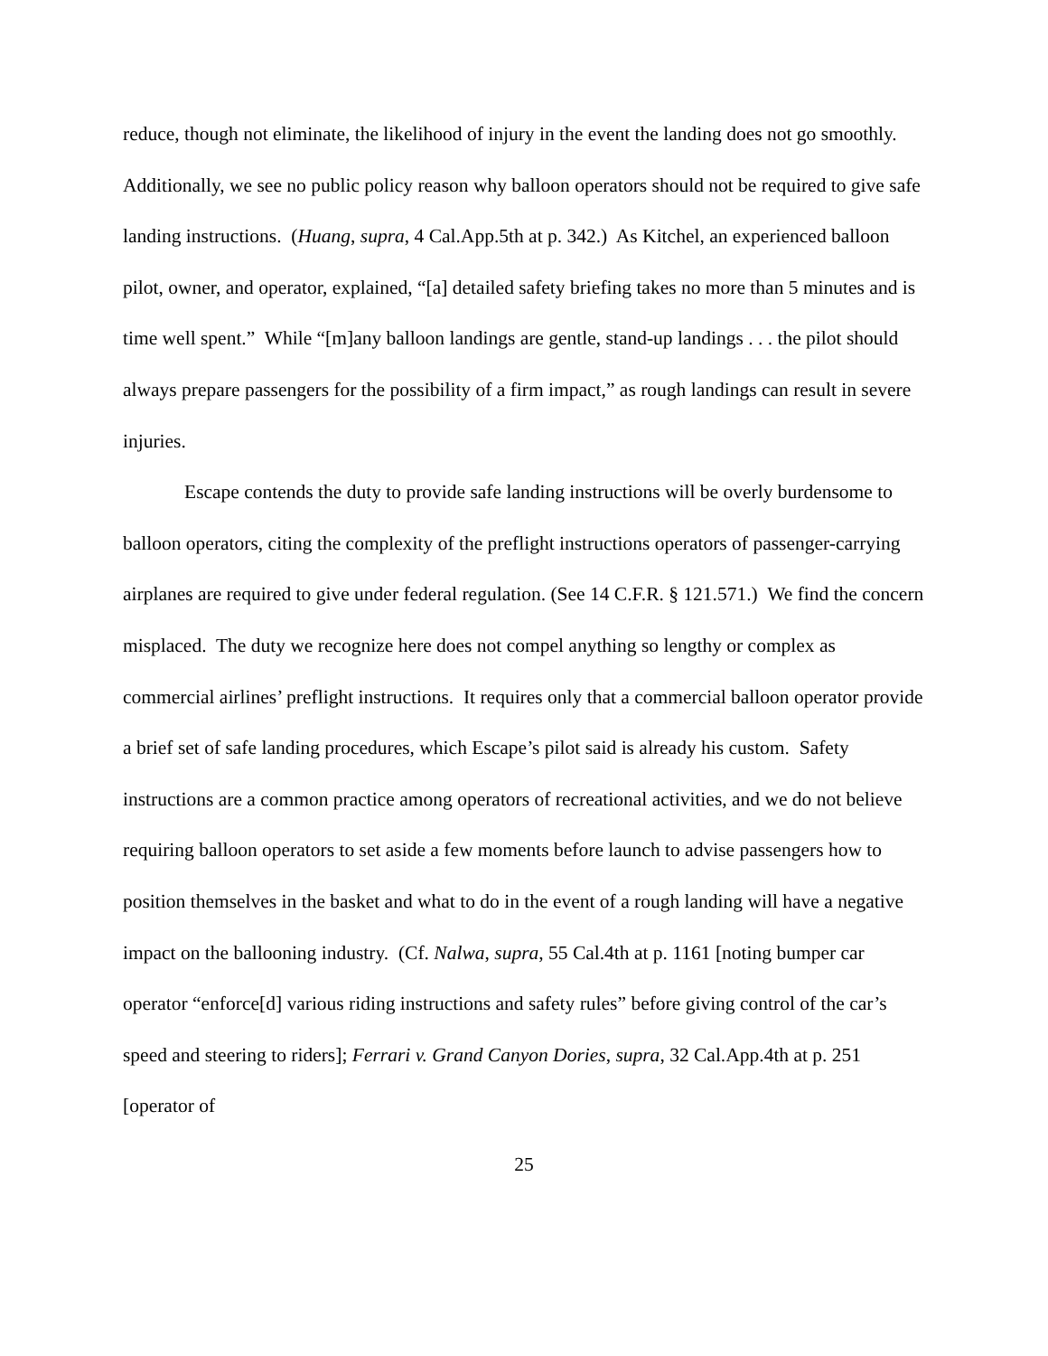reduce, though not eliminate, the likelihood of injury in the event the landing does not go smoothly. Additionally, we see no public policy reason why balloon operators should not be required to give safe landing instructions. (Huang, supra, 4 Cal.App.5th at p. 342.) As Kitchel, an experienced balloon pilot, owner, and operator, explained, “[a] detailed safety briefing takes no more than 5 minutes and is time well spent.” While “[m]any balloon landings are gentle, stand-up landings . . . the pilot should always prepare passengers for the possibility of a firm impact,” as rough landings can result in severe injuries.
Escape contends the duty to provide safe landing instructions will be overly burdensome to balloon operators, citing the complexity of the preflight instructions operators of passenger-carrying airplanes are required to give under federal regulation. (See 14 C.F.R. § 121.571.) We find the concern misplaced. The duty we recognize here does not compel anything so lengthy or complex as commercial airlines’ preflight instructions. It requires only that a commercial balloon operator provide a brief set of safe landing procedures, which Escape’s pilot said is already his custom. Safety instructions are a common practice among operators of recreational activities, and we do not believe requiring balloon operators to set aside a few moments before launch to advise passengers how to position themselves in the basket and what to do in the event of a rough landing will have a negative impact on the ballooning industry. (Cf. Nalwa, supra, 55 Cal.4th at p. 1161 [noting bumper car operator “enforce[d] various riding instructions and safety rules” before giving control of the car’s speed and steering to riders]; Ferrari v. Grand Canyon Dories, supra, 32 Cal.App.4th at p. 251 [operator of
25